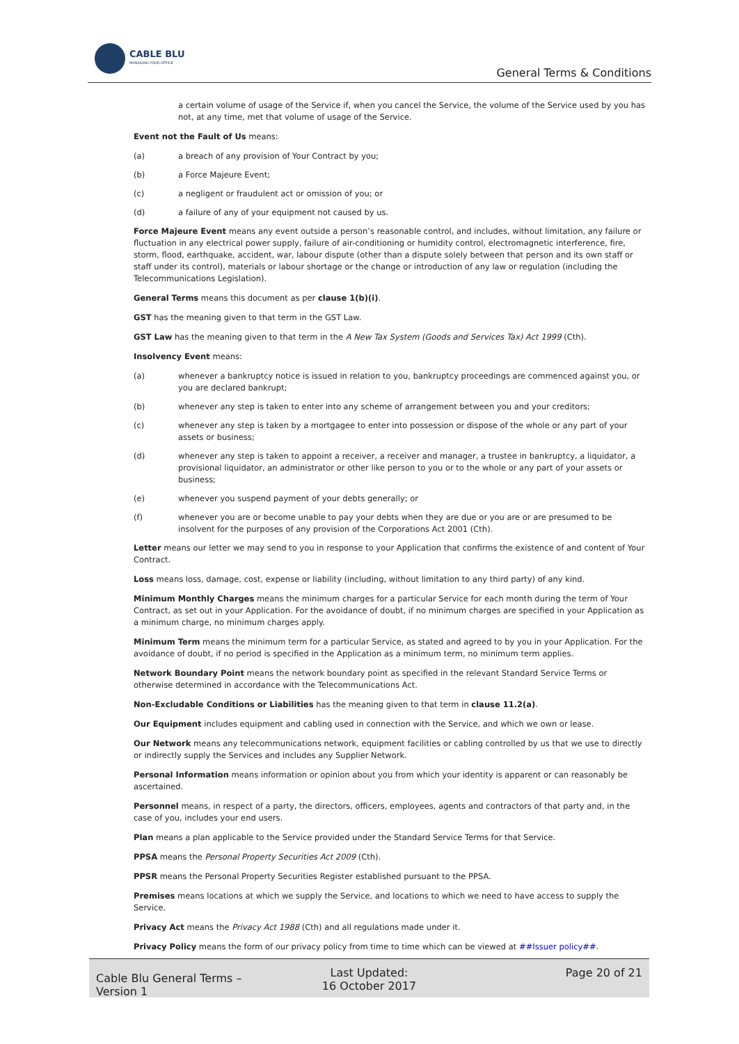CABLE BLU
MANAGING YOUR OFFICE
General Terms & Conditions
a certain volume of usage of the Service if, when you cancel the Service, the volume of the Service used by you has not, at any time, met that volume of usage of the Service.
Event not the Fault of Us means:
(a) a breach of any provision of Your Contract by you;
(b) a Force Majeure Event;
(c) a negligent or fraudulent act or omission of you; or
(d) a failure of any of your equipment not caused by us.
Force Majeure Event means any event outside a person’s reasonable control, and includes, without limitation, any failure or fluctuation in any electrical power supply, failure of air-conditioning or humidity control, electromagnetic interference, fire, storm, flood, earthquake, accident, war, labour dispute (other than a dispute solely between that person and its own staff or staff under its control), materials or labour shortage or the change or introduction of any law or regulation (including the Telecommunications Legislation).
General Terms means this document as per clause 1(b)(i).
GST has the meaning given to that term in the GST Law.
GST Law has the meaning given to that term in the A New Tax System (Goods and Services Tax) Act 1999 (Cth).
Insolvency Event means:
(a) whenever a bankruptcy notice is issued in relation to you, bankruptcy proceedings are commenced against you, or you are declared bankrupt;
(b) whenever any step is taken to enter into any scheme of arrangement between you and your creditors;
(c) whenever any step is taken by a mortgagee to enter into possession or dispose of the whole or any part of your assets or business;
(d) whenever any step is taken to appoint a receiver, a receiver and manager, a trustee in bankruptcy, a liquidator, a provisional liquidator, an administrator or other like person to you or to the whole or any part of your assets or business;
(e) whenever you suspend payment of your debts generally; or
(f) whenever you are or become unable to pay your debts when they are due or you are or are presumed to be insolvent for the purposes of any provision of the Corporations Act 2001 (Cth).
Letter means our letter we may send to you in response to your Application that confirms the existence of and content of Your Contract.
Loss means loss, damage, cost, expense or liability (including, without limitation to any third party) of any kind.
Minimum Monthly Charges means the minimum charges for a particular Service for each month during the term of Your Contract, as set out in your Application. For the avoidance of doubt, if no minimum charges are specified in your Application as a minimum charge, no minimum charges apply.
Minimum Term means the minimum term for a particular Service, as stated and agreed to by you in your Application. For the avoidance of doubt, if no period is specified in the Application as a minimum term, no minimum term applies.
Network Boundary Point means the network boundary point as specified in the relevant Standard Service Terms or otherwise determined in accordance with the Telecommunications Act.
Non-Excludable Conditions or Liabilities has the meaning given to that term in clause 11.2(a).
Our Equipment includes equipment and cabling used in connection with the Service, and which we own or lease.
Our Network means any telecommunications network, equipment facilities or cabling controlled by us that we use to directly or indirectly supply the Services and includes any Supplier Network.
Personal Information means information or opinion about you from which your identity is apparent or can reasonably be ascertained.
Personnel means, in respect of a party, the directors, officers, employees, agents and contractors of that party and, in the case of you, includes your end users.
Plan means a plan applicable to the Service provided under the Standard Service Terms for that Service.
PPSA means the Personal Property Securities Act 2009 (Cth).
PPSR means the Personal Property Securities Register established pursuant to the PPSA.
Premises means locations at which we supply the Service, and locations to which we need to have access to supply the Service.
Privacy Act means the Privacy Act 1988 (Cth) and all regulations made under it.
Privacy Policy means the form of our privacy policy from time to time which can be viewed at ##Issuer policy##.
Cable Blu General Terms – Version 1
Last Updated:
16 October 2017
Page 20 of 21